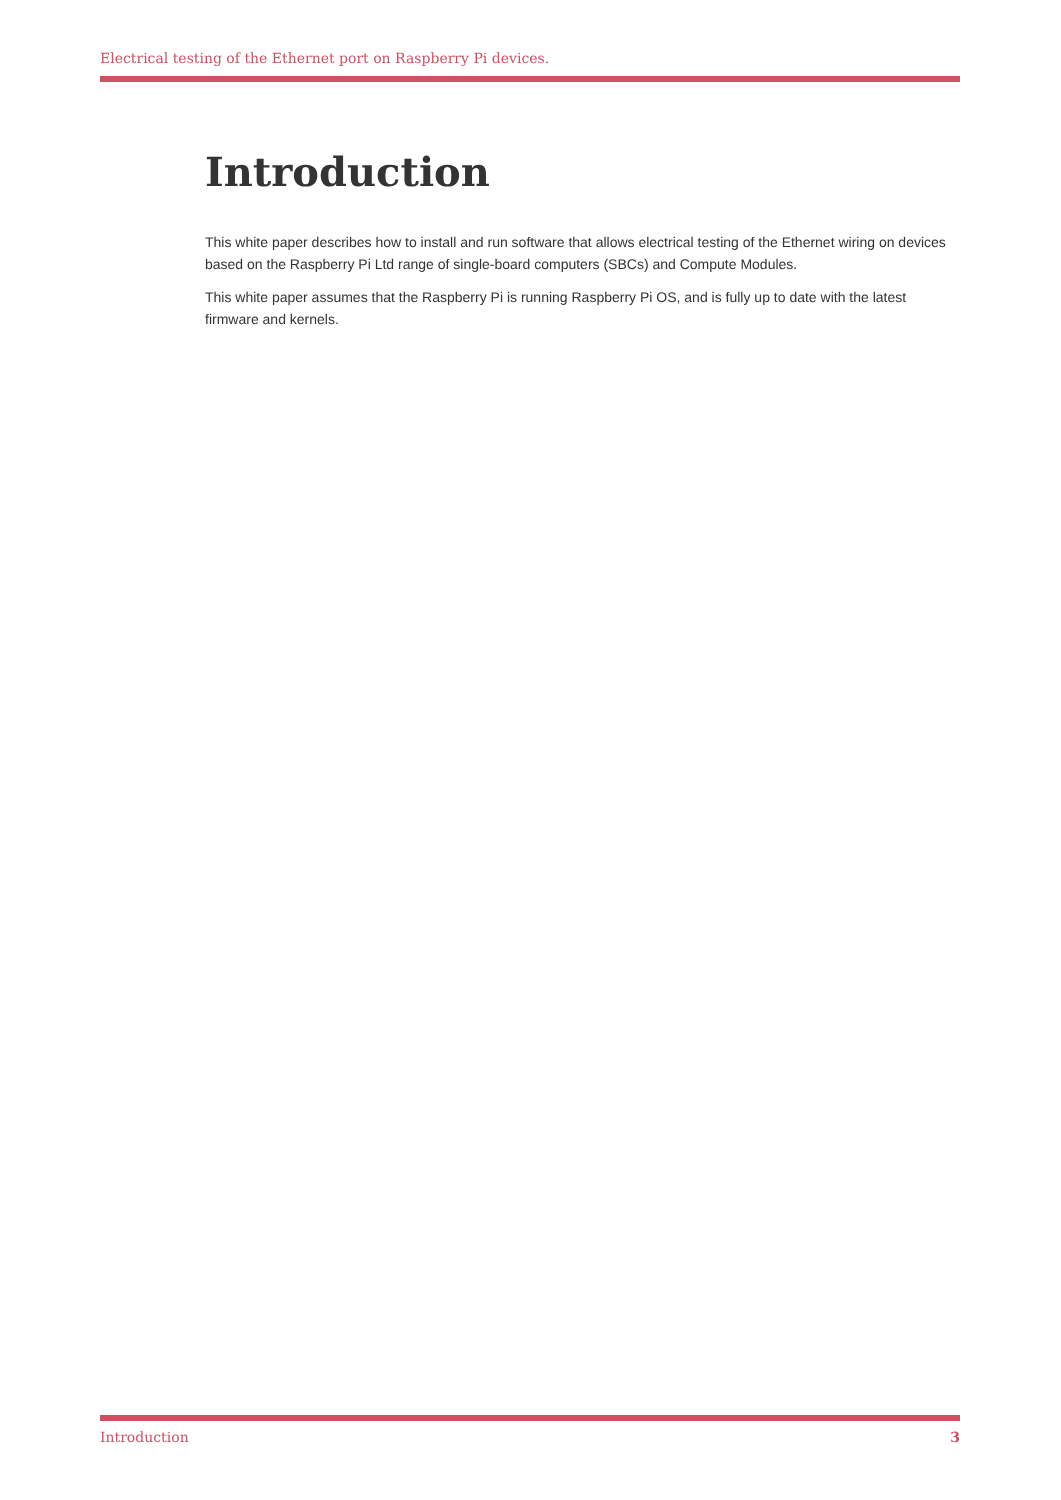Electrical testing of the Ethernet port on Raspberry Pi devices.
Introduction
This white paper describes how to install and run software that allows electrical testing of the Ethernet wiring on devices based on the Raspberry Pi Ltd range of single-board computers (SBCs) and Compute Modules.
This white paper assumes that the Raspberry Pi is running Raspberry Pi OS, and is fully up to date with the latest firmware and kernels.
Introduction 3